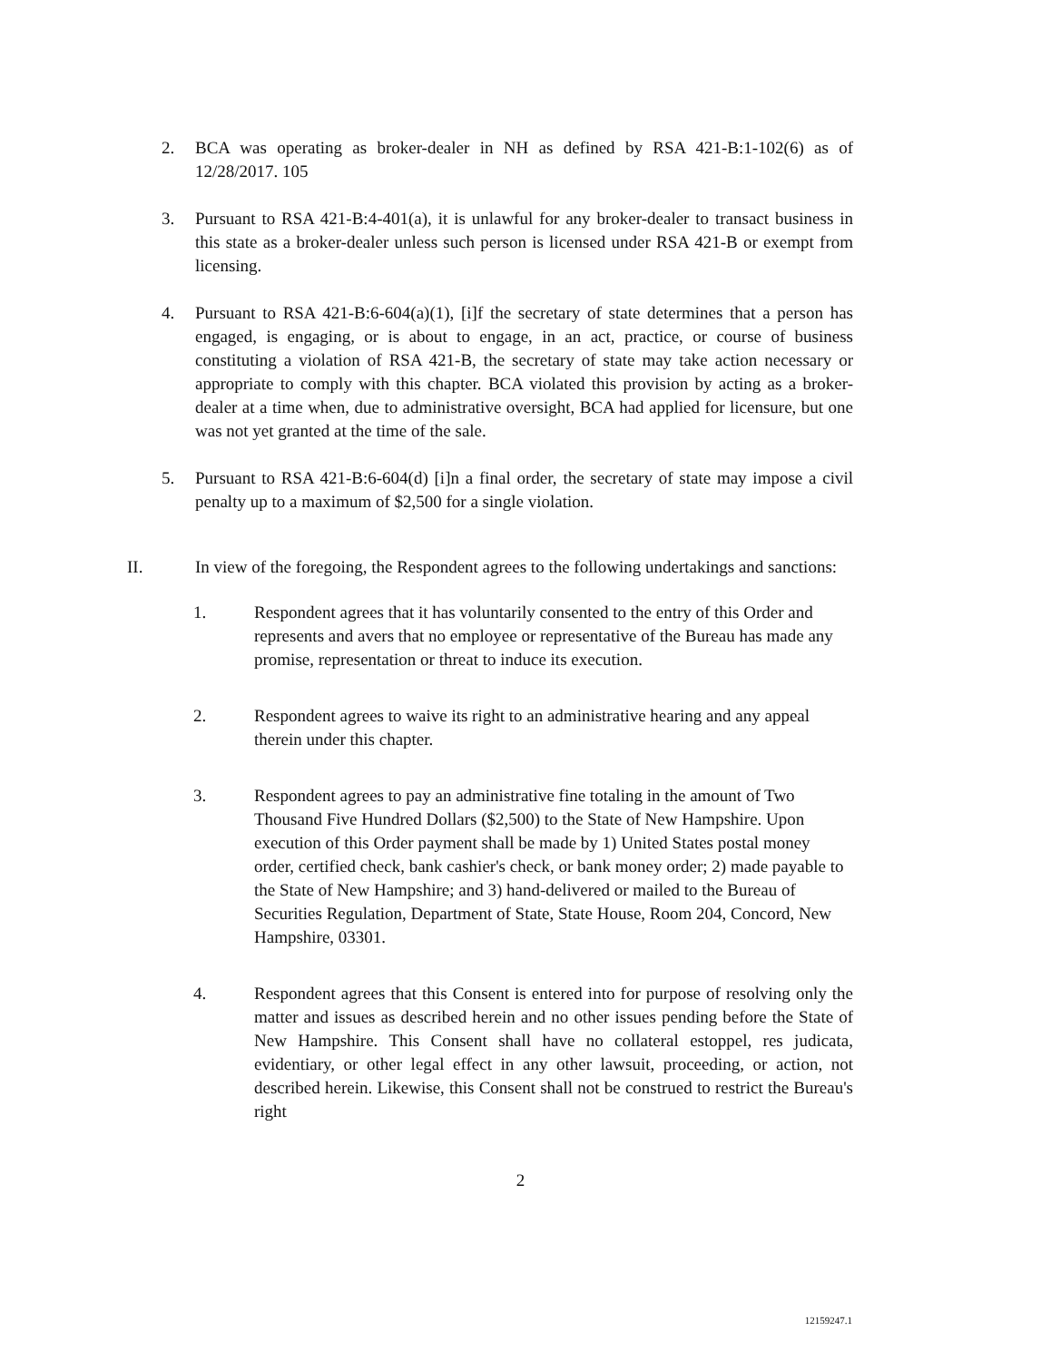2. BCA was operating as broker-dealer in NH as defined by RSA 421-B:1-102(6) as of 12/28/2017. 105
3. Pursuant to RSA 421-B:4-401(a), it is unlawful for any broker-dealer to transact business in this state as a broker-dealer unless such person is licensed under RSA 421-B or exempt from licensing.
4. Pursuant to RSA 421-B:6-604(a)(1), [i]f the secretary of state determines that a person has engaged, is engaging, or is about to engage, in an act, practice, or course of business constituting a violation of RSA 421-B, the secretary of state may take action necessary or appropriate to comply with this chapter. BCA violated this provision by acting as a broker-dealer at a time when, due to administrative oversight, BCA had applied for licensure, but one was not yet granted at the time of the sale.
5. Pursuant to RSA 421-B:6-604(d) [i]n a final order, the secretary of state may impose a civil penalty up to a maximum of $2,500 for a single violation.
II. In view of the foregoing, the Respondent agrees to the following undertakings and sanctions:
1. Respondent agrees that it has voluntarily consented to the entry of this Order and represents and avers that no employee or representative of the Bureau has made any promise, representation or threat to induce its execution.
2. Respondent agrees to waive its right to an administrative hearing and any appeal therein under this chapter.
3. Respondent agrees to pay an administrative fine totaling in the amount of Two Thousand Five Hundred Dollars ($2,500) to the State of New Hampshire. Upon execution of this Order payment shall be made by 1) United States postal money order, certified check, bank cashier's check, or bank money order; 2) made payable to the State of New Hampshire; and 3) hand-delivered or mailed to the Bureau of Securities Regulation, Department of State, State House, Room 204, Concord, New Hampshire, 03301.
4. Respondent agrees that this Consent is entered into for purpose of resolving only the matter and issues as described herein and no other issues pending before the State of New Hampshire. This Consent shall have no collateral estoppel, res judicata, evidentiary, or other legal effect in any other lawsuit, proceeding, or action, not described herein. Likewise, this Consent shall not be construed to restrict the Bureau's right
2
12159247.1